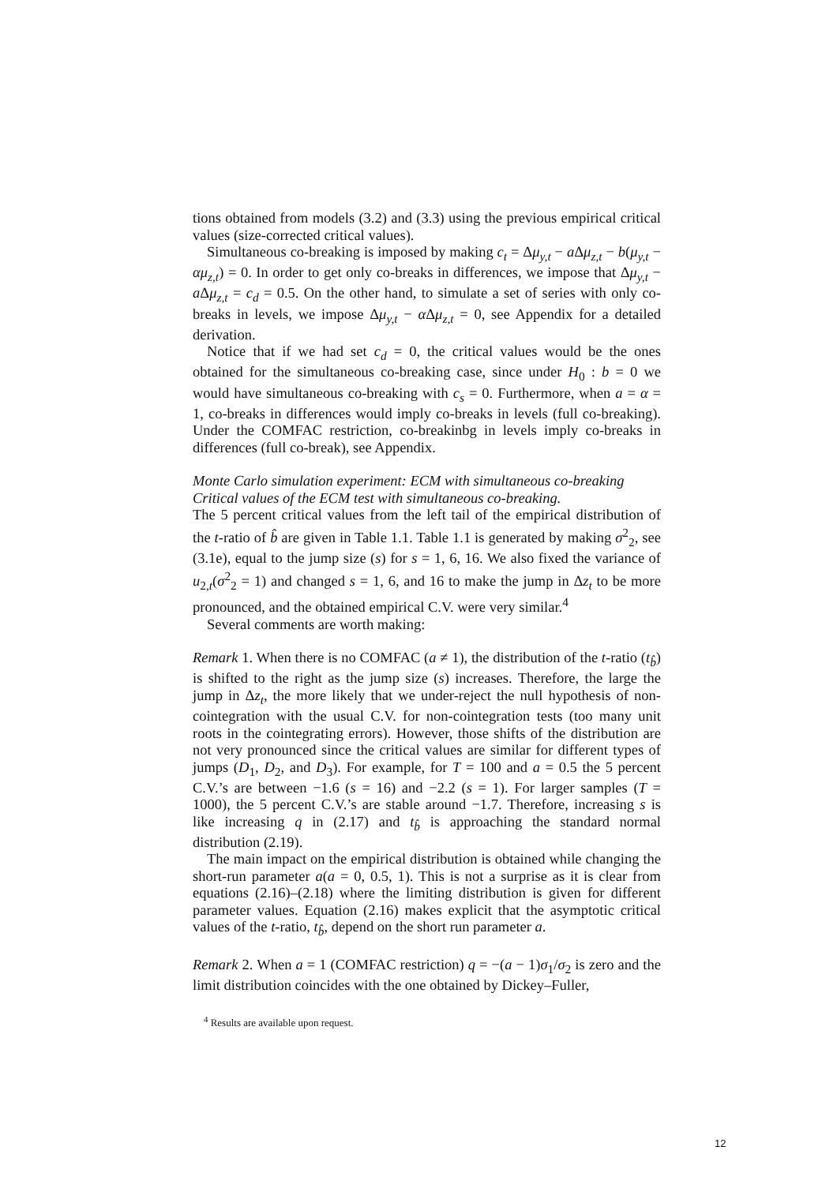tions obtained from models (3.2) and (3.3) using the previous empirical critical values (size-corrected critical values).
Simultaneous co-breaking is imposed by making c<sub>t</sub> = Δμ<sub>y,t</sub> − a Δμ<sub>z,t</sub> − b(μ<sub>y,t</sub> − αμ<sub>z,t</sub>) = 0. In order to get only co-breaks in differences, we impose that Δμ<sub>y,t</sub> − a Δμ<sub>z,t</sub> = c<sub>d</sub> = 0.5. On the other hand, to simulate a set of series with only co-breaks in levels, we impose Δμ<sub>y,t</sub> − α Δμ<sub>z,t</sub> = 0, see Appendix for a detailed derivation.
Notice that if we had set c<sub>d</sub> = 0, the critical values would be the ones obtained for the simultaneous co-breaking case, since under H<sub>0</sub> : b = 0 we would have simultaneous co-breaking with c<sub>s</sub> = 0. Furthermore, when a = α = 1, co-breaks in differences would imply co-breaks in levels (full co-breaking). Under the COMFAC restriction, co-breakinbg in levels imply co-breaks in differences (full co-break), see Appendix.
Monte Carlo simulation experiment: ECM with simultaneous co-breaking
Critical values of the ECM test with simultaneous co-breaking.
The 5 percent critical values from the left tail of the empirical distribution of the t-ratio of b̂ are given in Table 1.1. Table 1.1 is generated by making σ<sup>2</sup><sub>2</sub>, see (3.1e), equal to the jump size (s) for s = 1, 6, 16. We also fixed the variance of u<sub>2,t</sub>(σ<sup>2</sup><sub>2</sub> = 1) and changed s = 1, 6, and 16 to make the jump in Δz<sub>t</sub> to be more pronounced, and the obtained empirical C.V. were very similar.<sup>4</sup>
Several comments are worth making:
Remark 1. When there is no COMFAC (a ≠ 1), the distribution of the t-ratio (t<sub>b̂</sub>) is shifted to the right as the jump size (s) increases. Therefore, the large the jump in Δz<sub>t</sub>, the more likely that we under-reject the null hypothesis of non-cointegration with the usual C.V. for non-cointegration tests (too many unit roots in the cointegrating errors). However, those shifts of the distribution are not very pronounced since the critical values are similar for different types of jumps (D<sub>1</sub>, D<sub>2</sub>, and D<sub>3</sub>). For example, for T = 100 and a = 0.5 the 5 percent C.V.’s are between −1.6 (s = 16) and −2.2 (s = 1). For larger samples (T = 1000), the 5 percent C.V.’s are stable around −1.7. Therefore, increasing s is like increasing q in (2.17) and t<sub>b̂</sub> is approaching the standard normal distribution (2.19).
The main impact on the empirical distribution is obtained while changing the short-run parameter a(a = 0, 0.5, 1). This is not a surprise as it is clear from equations (2.16)–(2.18) where the limiting distribution is given for different parameter values. Equation (2.16) makes explicit that the asymptotic critical values of the t-ratio, t<sub>b̂</sub>, depend on the short run parameter a.
Remark 2. When a = 1 (COMFAC restriction) q = −(a − 1)σ<sub>1</sub>/σ<sub>2</sub> is zero and the limit distribution coincides with the one obtained by Dickey–Fuller,
<sup>4</sup> Results are available upon request.
12